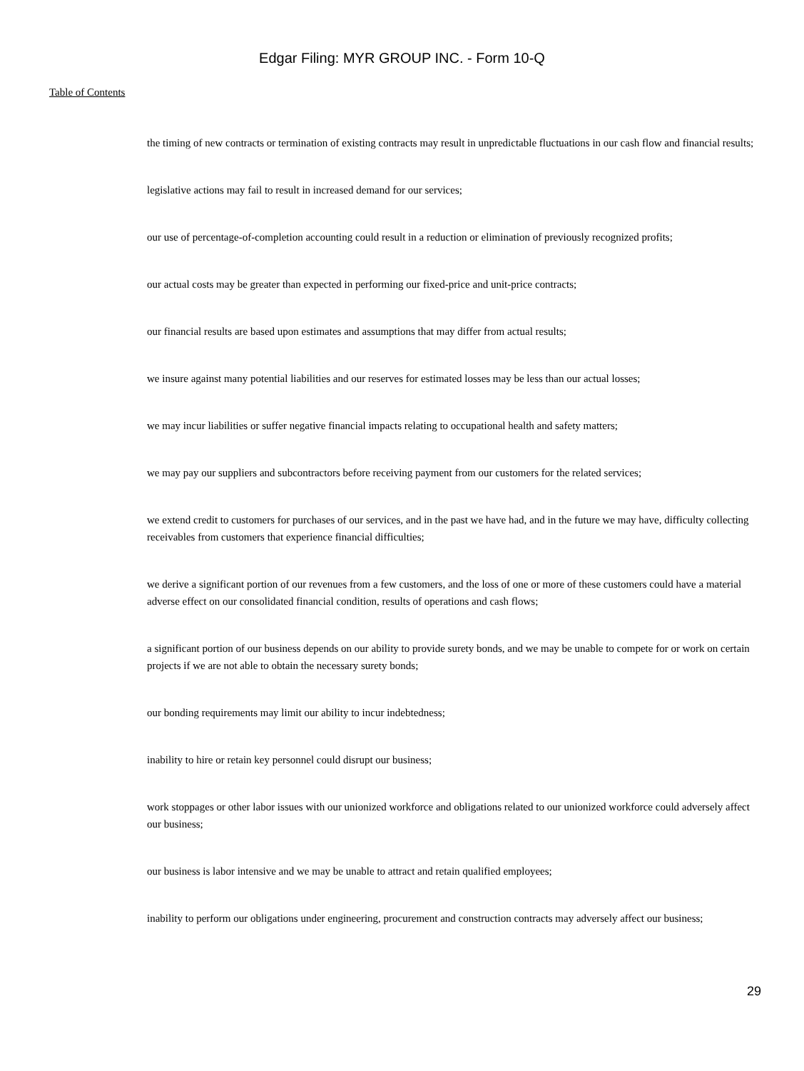Edgar Filing: MYR GROUP INC. - Form 10-Q
Table of Contents
the timing of new contracts or termination of existing contracts may result in unpredictable fluctuations in our cash flow and financial results;
legislative actions may fail to result in increased demand for our services;
our use of percentage-of-completion accounting could result in a reduction or elimination of previously recognized profits;
our actual costs may be greater than expected in performing our fixed-price and unit-price contracts;
our financial results are based upon estimates and assumptions that may differ from actual results;
we insure against many potential liabilities and our reserves for estimated losses may be less than our actual losses;
we may incur liabilities or suffer negative financial impacts relating to occupational health and safety matters;
we may pay our suppliers and subcontractors before receiving payment from our customers for the related services;
we extend credit to customers for purchases of our services, and in the past we have had, and in the future we may have, difficulty collecting receivables from customers that experience financial difficulties;
we derive a significant portion of our revenues from a few customers, and the loss of one or more of these customers could have a material adverse effect on our consolidated financial condition, results of operations and cash flows;
a significant portion of our business depends on our ability to provide surety bonds, and we may be unable to compete for or work on certain projects if we are not able to obtain the necessary surety bonds;
our bonding requirements may limit our ability to incur indebtedness;
inability to hire or retain key personnel could disrupt our business;
work stoppages or other labor issues with our unionized workforce and obligations related to our unionized workforce could adversely affect our business;
our business is labor intensive and we may be unable to attract and retain qualified employees;
inability to perform our obligations under engineering, procurement and construction contracts may adversely affect our business;
29